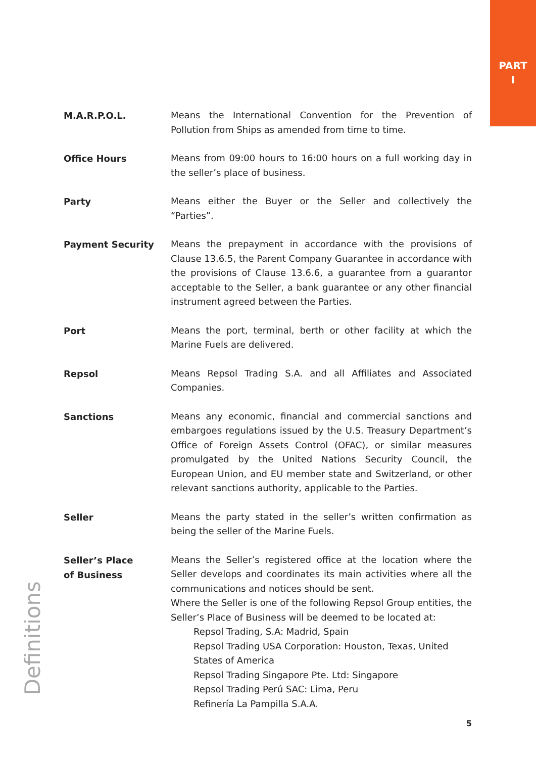PART
I
M.A.R.P.O.L.
Means the International Convention for the Prevention of Pollution from Ships as amended from time to time.
Office Hours
Means from 09:00 hours to 16:00 hours on a full working day in the seller’s place of business.
Party
Means either the Buyer or the Seller and collectively the “Parties”.
Payment Security
Means the prepayment in accordance with the provisions of Clause 13.6.5, the Parent Company Guarantee in accordance with the provisions of Clause 13.6.6, a guarantee from a guarantor acceptable to the Seller, a bank guarantee or any other financial instrument agreed between the Parties.
Port
Means the port, terminal, berth or other facility at which the Marine Fuels are delivered.
Repsol
Means Repsol Trading S.A. and all Affiliates and Associated Companies.
Sanctions
Means any economic, financial and commercial sanctions and embargoes regulations issued by the U.S. Treasury Department’s Office of Foreign Assets Control (OFAC), or similar measures promulgated by the United Nations Security Council, the European Union, and EU member state and Switzerland, or other relevant sanctions authority, applicable to the Parties.
Seller
Means the party stated in the seller’s written confirmation as being the seller of the Marine Fuels.
Seller’s Place
of Business
Means the Seller’s registered office at the location where the Seller develops and coordinates its main activities where all the communications and notices should be sent.
Where the Seller is one of the following Repsol Group entities, the Seller’s Place of Business will be deemed to be located at:
Repsol Trading, S.A: Madrid, Spain
Repsol Trading USA Corporation: Houston, Texas, United States of America
Repsol Trading Singapore Pte. Ltd: Singapore
Repsol Trading Perú SAC: Lima, Peru
Refinería La Pampilla S.A.A.
Definitions
5